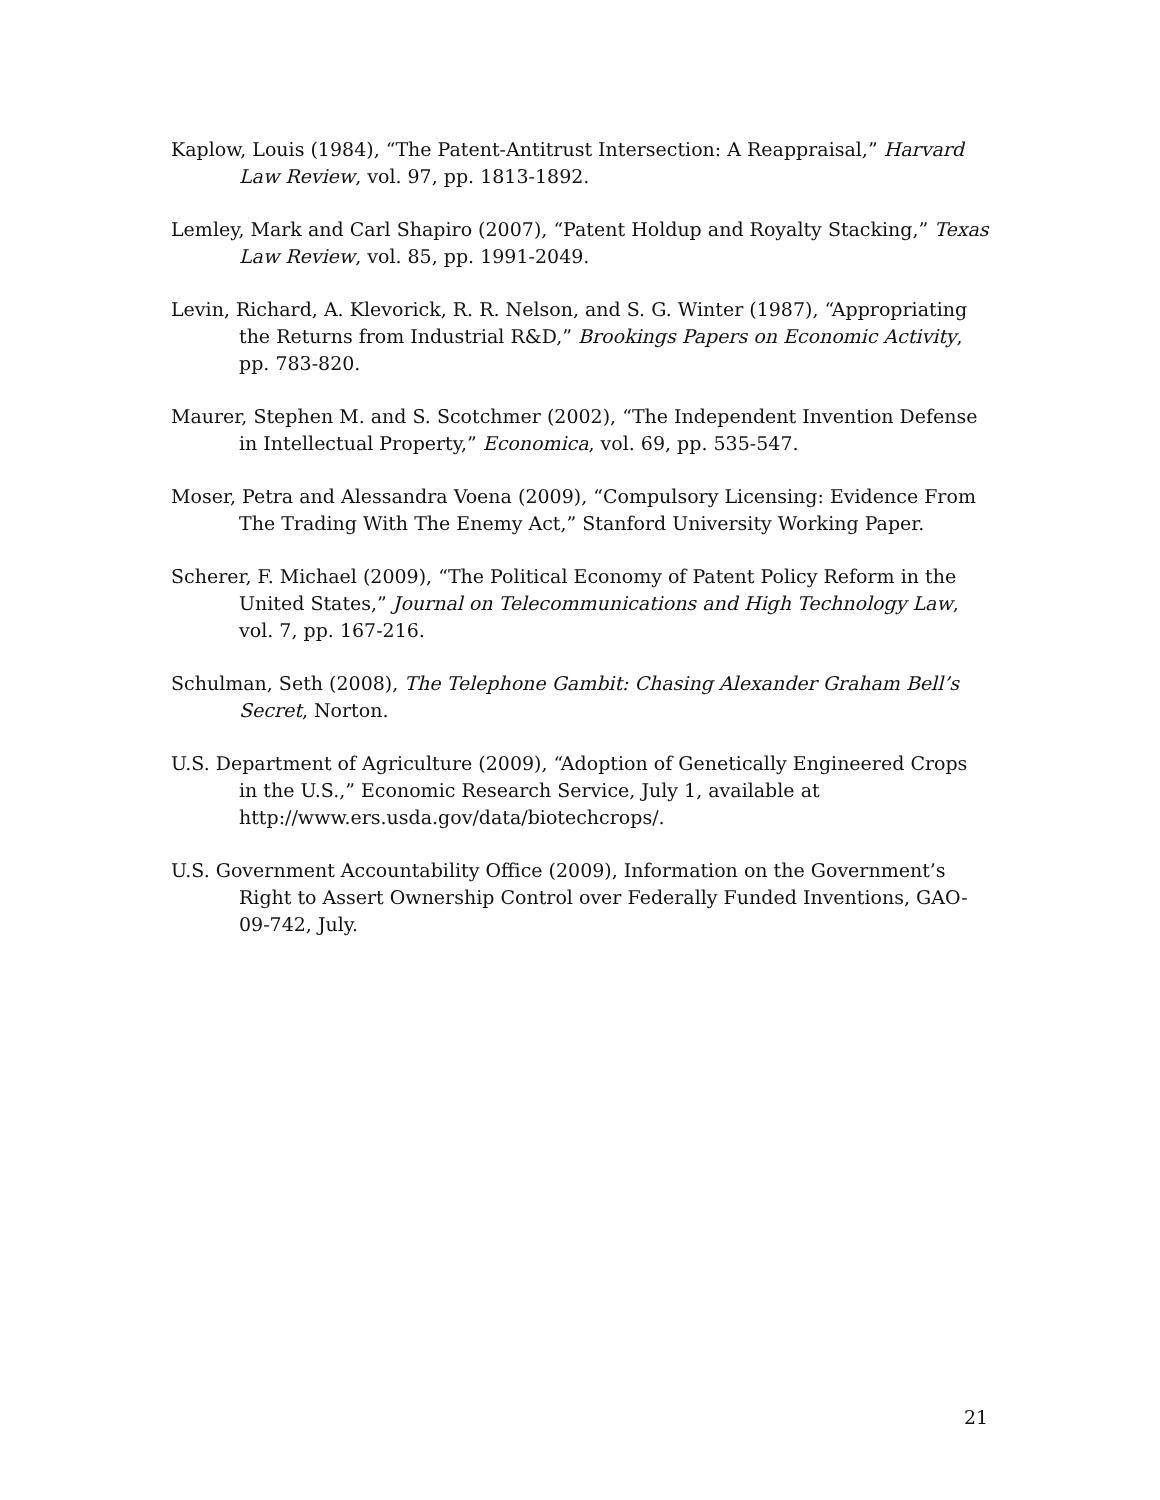Kaplow, Louis (1984), “The Patent-Antitrust Intersection: A Reappraisal,” Harvard Law Review, vol. 97, pp. 1813-1892.
Lemley, Mark and Carl Shapiro (2007), “Patent Holdup and Royalty Stacking,” Texas Law Review, vol. 85, pp. 1991-2049.
Levin, Richard, A. Klevorick, R. R. Nelson, and S. G. Winter (1987), “Appropriating the Returns from Industrial R&D,” Brookings Papers on Economic Activity, pp. 783-820.
Maurer, Stephen M. and S. Scotchmer (2002), “The Independent Invention Defense in Intellectual Property,” Economica, vol. 69, pp. 535-547.
Moser, Petra and Alessandra Voena (2009), “Compulsory Licensing: Evidence From The Trading With The Enemy Act,” Stanford University Working Paper.
Scherer, F. Michael (2009), “The Political Economy of Patent Policy Reform in the United States,” Journal on Telecommunications and High Technology Law, vol. 7, pp. 167-216.
Schulman, Seth (2008), The Telephone Gambit: Chasing Alexander Graham Bell’s Secret, Norton.
U.S. Department of Agriculture (2009), “Adoption of Genetically Engineered Crops in the U.S.,” Economic Research Service, July 1, available at http://www.ers.usda.gov/data/biotechcrops/.
U.S. Government Accountability Office (2009), Information on the Government’s Right to Assert Ownership Control over Federally Funded Inventions, GAO-09-742, July.
21